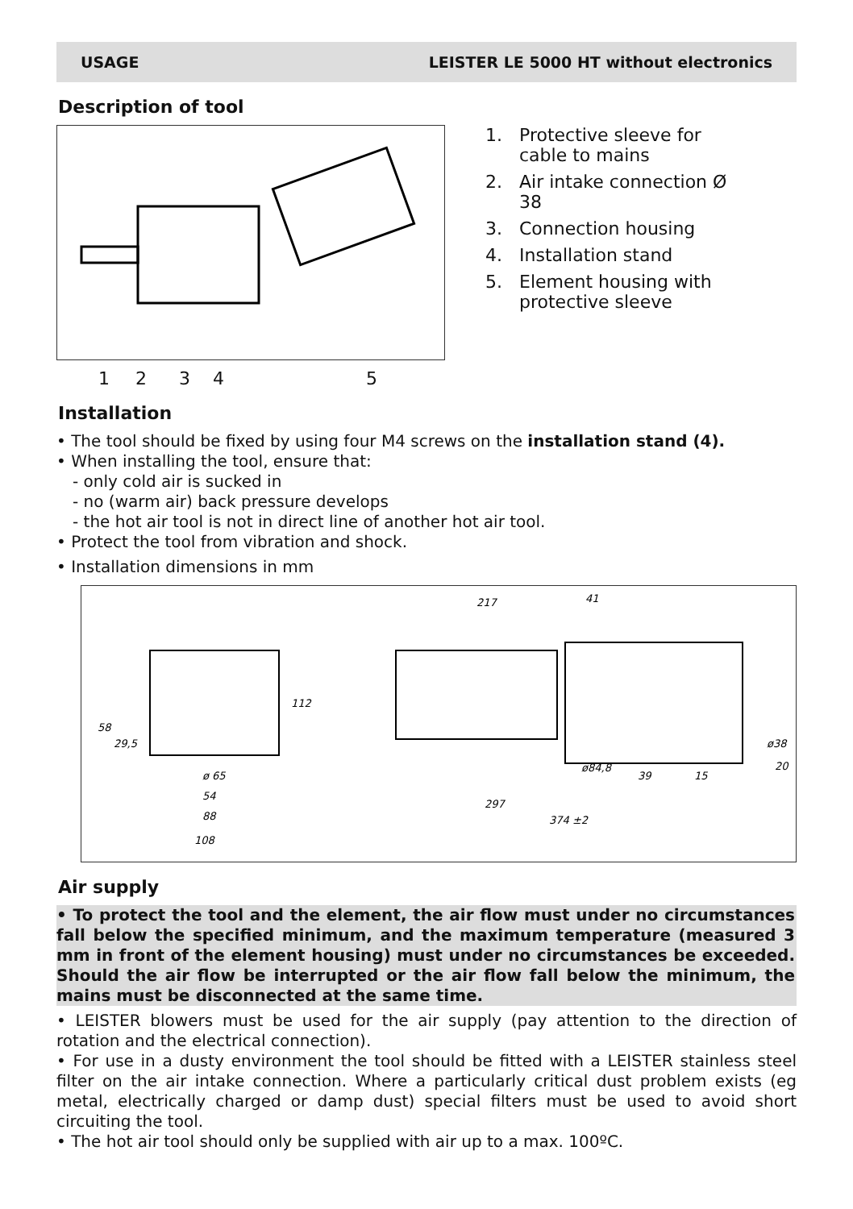USAGE LEISTER LE 5000 HT without electronics
Description of tool
12345
1. Protective sleeve for cable to mains
2. Air intake connection Ø 38
3. Connection housing
4. Installation stand
5. Element housing with protective sleeve
Installation
• The tool should be fixed by using four M4 screws on the installation stand (4).
• When installing the tool, ensure that:
- only cold air is sucked in
- no (warm air) back pressure develops
- the hot air tool is not in direct line of another hot air tool.
• Protect the tool from vibration and shock.
• Installation dimensions in mm
58
29,5
ø 65
54
88
108
112
217
41
297
374 ±2
ø84,8
39
15
20
ø38
Air supply
• To protect the tool and the element, the air flow must under no circumstances fall below the specified minimum, and the maximum temperature (measured 3 mm in front of the element housing) must under no circumstances be exceeded. Should the air flow be interrupted or the air flow fall below the minimum, the mains must be disconnected at the same time.
• LEISTER blowers must be used for the air supply (pay attention to the direction of rotation and the electrical connection).
• For use in a dusty environment the tool should be fitted with a LEISTER stainless steel filter on the air intake connection. Where a particularly critical dust problem exists (eg metal, electrically charged or damp dust) special filters must be used to avoid short circuiting the tool.
• The hot air tool should only be supplied with air up to a max. 100ºC.